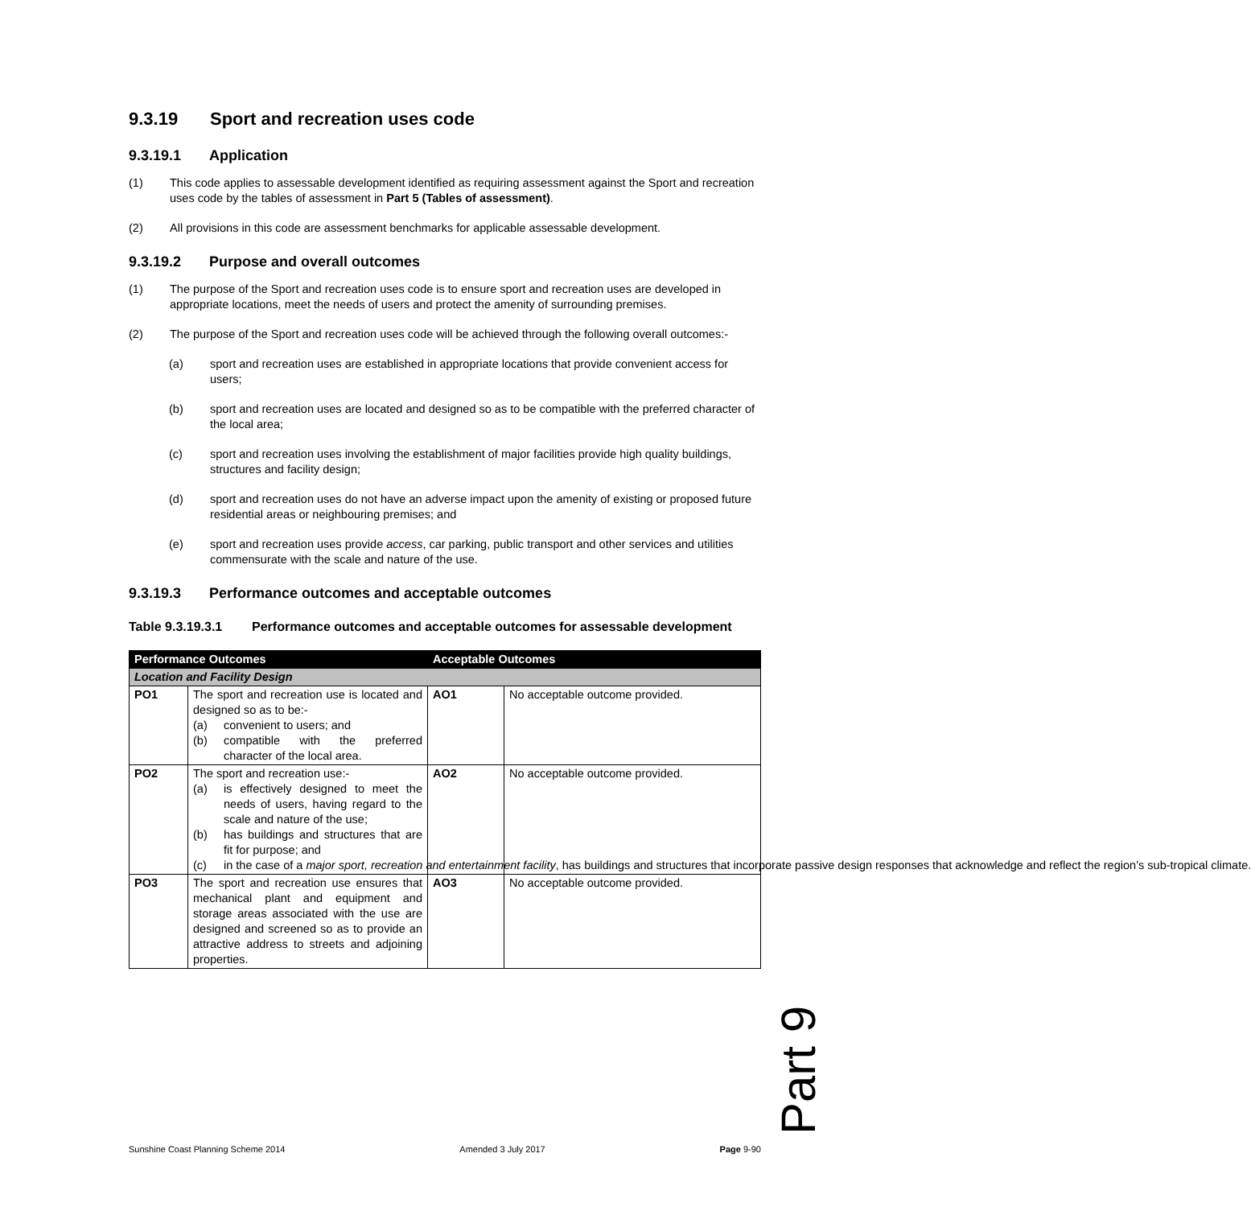9.3.19 Sport and recreation uses code
9.3.19.1 Application
(1) This code applies to assessable development identified as requiring assessment against the Sport and recreation uses code by the tables of assessment in Part 5 (Tables of assessment).
(2) All provisions in this code are assessment benchmarks for applicable assessable development.
9.3.19.2 Purpose and overall outcomes
(1) The purpose of the Sport and recreation uses code is to ensure sport and recreation uses are developed in appropriate locations, meet the needs of users and protect the amenity of surrounding premises.
(2) The purpose of the Sport and recreation uses code will be achieved through the following overall outcomes:-
(a) sport and recreation uses are established in appropriate locations that provide convenient access for users;
(b) sport and recreation uses are located and designed so as to be compatible with the preferred character of the local area;
(c) sport and recreation uses involving the establishment of major facilities provide high quality buildings, structures and facility design;
(d) sport and recreation uses do not have an adverse impact upon the amenity of existing or proposed future residential areas or neighbouring premises; and
(e) sport and recreation uses provide access, car parking, public transport and other services and utilities commensurate with the scale and nature of the use.
9.3.19.3 Performance outcomes and acceptable outcomes
Table 9.3.19.3.1 Performance outcomes and acceptable outcomes for assessable development
| Performance Outcomes | | Acceptable Outcomes | |
| --- | --- | --- | --- |
| Location and Facility Design | | | |
| PO1 | The sport and recreation use is located and designed so as to be:- (a) convenient to users; and (b) compatible with the preferred character of the local area. | AO1 | No acceptable outcome provided. |
| PO2 | The sport and recreation use:- (a) is effectively designed to meet the needs of users, having regard to the scale and nature of the use; (b) has buildings and structures that are fit for purpose; and (c) in the case of a major sport, recreation and entertainment facility , has buildings and structures that incorporate passive design responses that acknowledge and reflect the region’s sub-tropical climate. | AO2 | No acceptable outcome provided. |
| PO3 | The sport and recreation use ensures that mechanical plant and equipment and storage areas associated with the use are designed and screened so as to provide an attractive address to streets and adjoining properties. | AO3 | No acceptable outcome provided. |
Part 9
Sunshine Coast Planning Scheme 2014 Amended 3 July 2017 Page 9-90